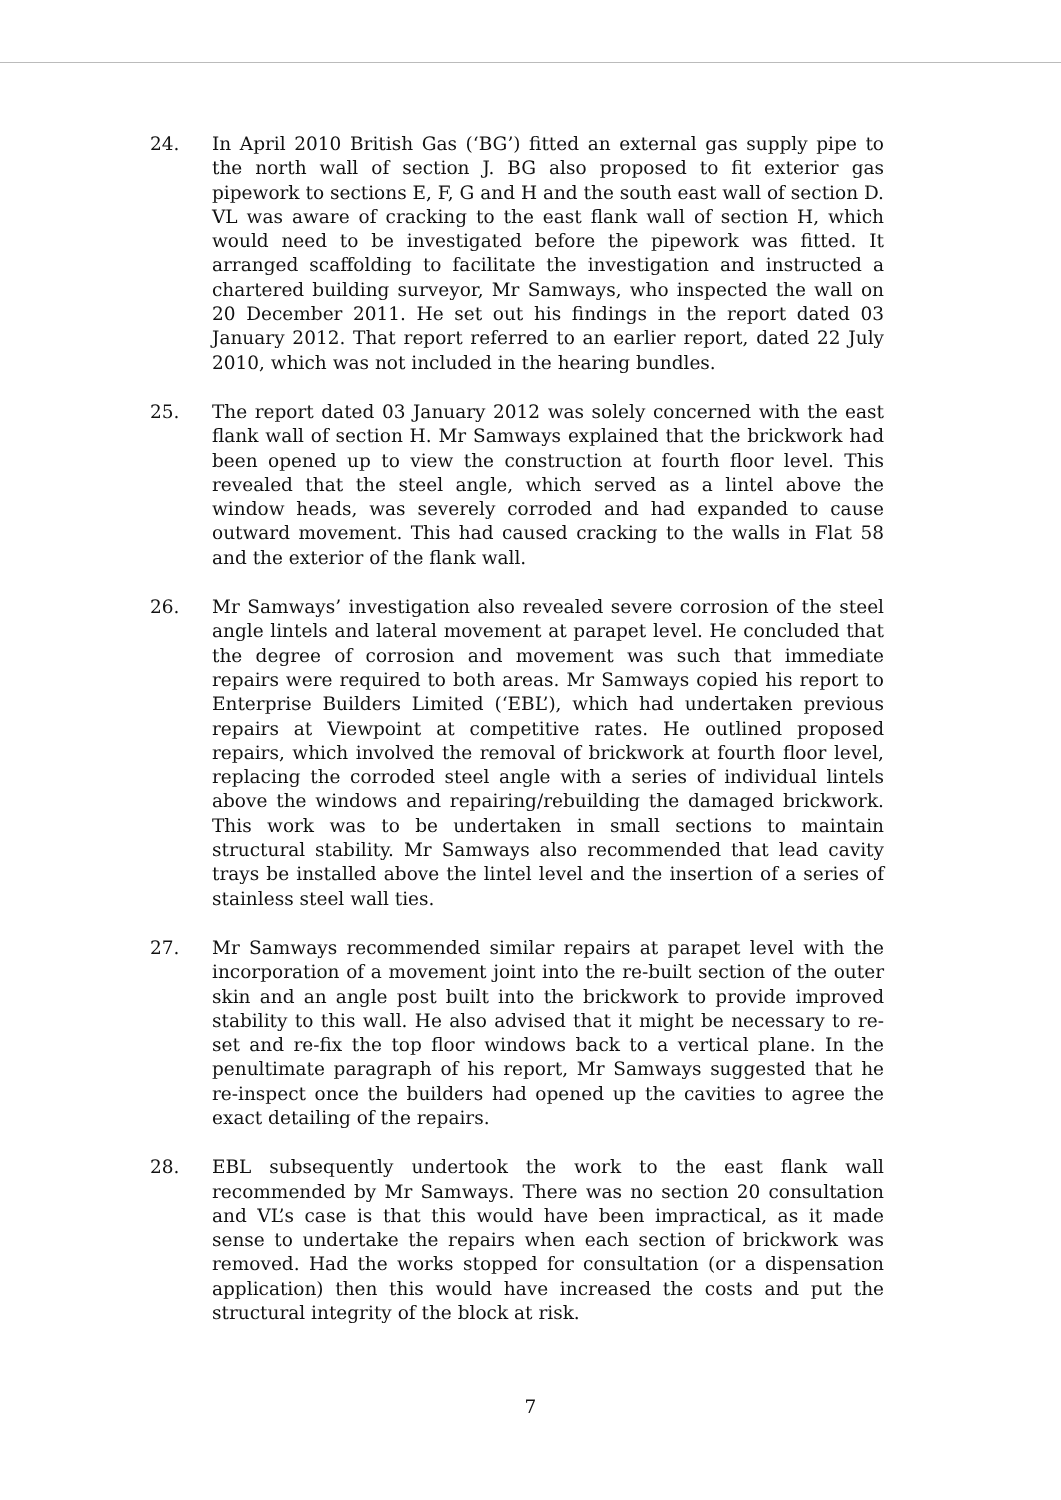24. In April 2010 British Gas (‘BG’) fitted an external gas supply pipe to the north wall of section J. BG also proposed to fit exterior gas pipework to sections E, F, G and H and the south east wall of section D. VL was aware of cracking to the east flank wall of section H, which would need to be investigated before the pipework was fitted. It arranged scaffolding to facilitate the investigation and instructed a chartered building surveyor, Mr Samways, who inspected the wall on 20 December 2011. He set out his findings in the report dated 03 January 2012. That report referred to an earlier report, dated 22 July 2010, which was not included in the hearing bundles.
25. The report dated 03 January 2012 was solely concerned with the east flank wall of section H. Mr Samways explained that the brickwork had been opened up to view the construction at fourth floor level. This revealed that the steel angle, which served as a lintel above the window heads, was severely corroded and had expanded to cause outward movement. This had caused cracking to the walls in Flat 58 and the exterior of the flank wall.
26. Mr Samways’ investigation also revealed severe corrosion of the steel angle lintels and lateral movement at parapet level. He concluded that the degree of corrosion and movement was such that immediate repairs were required to both areas. Mr Samways copied his report to Enterprise Builders Limited (‘EBL’), which had undertaken previous repairs at Viewpoint at competitive rates. He outlined proposed repairs, which involved the removal of brickwork at fourth floor level, replacing the corroded steel angle with a series of individual lintels above the windows and repairing/rebuilding the damaged brickwork. This work was to be undertaken in small sections to maintain structural stability. Mr Samways also recommended that lead cavity trays be installed above the lintel level and the insertion of a series of stainless steel wall ties.
27. Mr Samways recommended similar repairs at parapet level with the incorporation of a movement joint into the re-built section of the outer skin and an angle post built into the brickwork to provide improved stability to this wall. He also advised that it might be necessary to re-set and re-fix the top floor windows back to a vertical plane. In the penultimate paragraph of his report, Mr Samways suggested that he re-inspect once the builders had opened up the cavities to agree the exact detailing of the repairs.
28. EBL subsequently undertook the work to the east flank wall recommended by Mr Samways. There was no section 20 consultation and VL’s case is that this would have been impractical, as it made sense to undertake the repairs when each section of brickwork was removed. Had the works stopped for consultation (or a dispensation application) then this would have increased the costs and put the structural integrity of the block at risk.
7